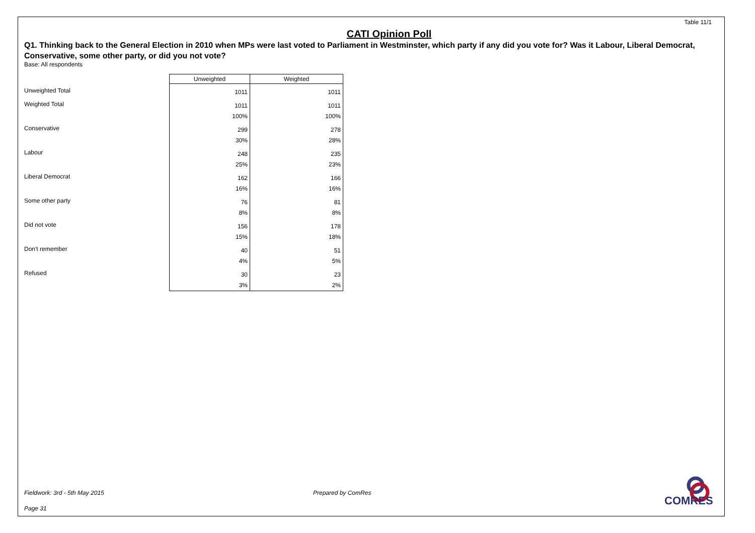Table 11/1
CATI Opinion Poll
Q1. Thinking back to the General Election in 2010 when MPs were last voted to Parliament in Westminster, which party if any did you vote for? Was it Labour, Liberal Democrat, Conservative, some other party, or did you not vote?
Base: All respondents
| | Unweighted | Weighted |
| --- | --- | --- |
| Unweighted Total | 1011 | 1011 |
| Weighted Total | 1011 100% | 1011 100% |
| Conservative | 299 30% | 278 28% |
| Labour | 248 25% | 235 23% |
| Liberal Democrat | 162 16% | 166 16% |
| Some other party | 76 8% | 81 8% |
| Did not vote | 156 15% | 178 18% |
| Don't remember | 40 4% | 51 5% |
| Refused | 30 3% | 23 2% |
Fieldwork: 3rd - 5th May 2015 Prepared by ComRes
Page 31
COMRES